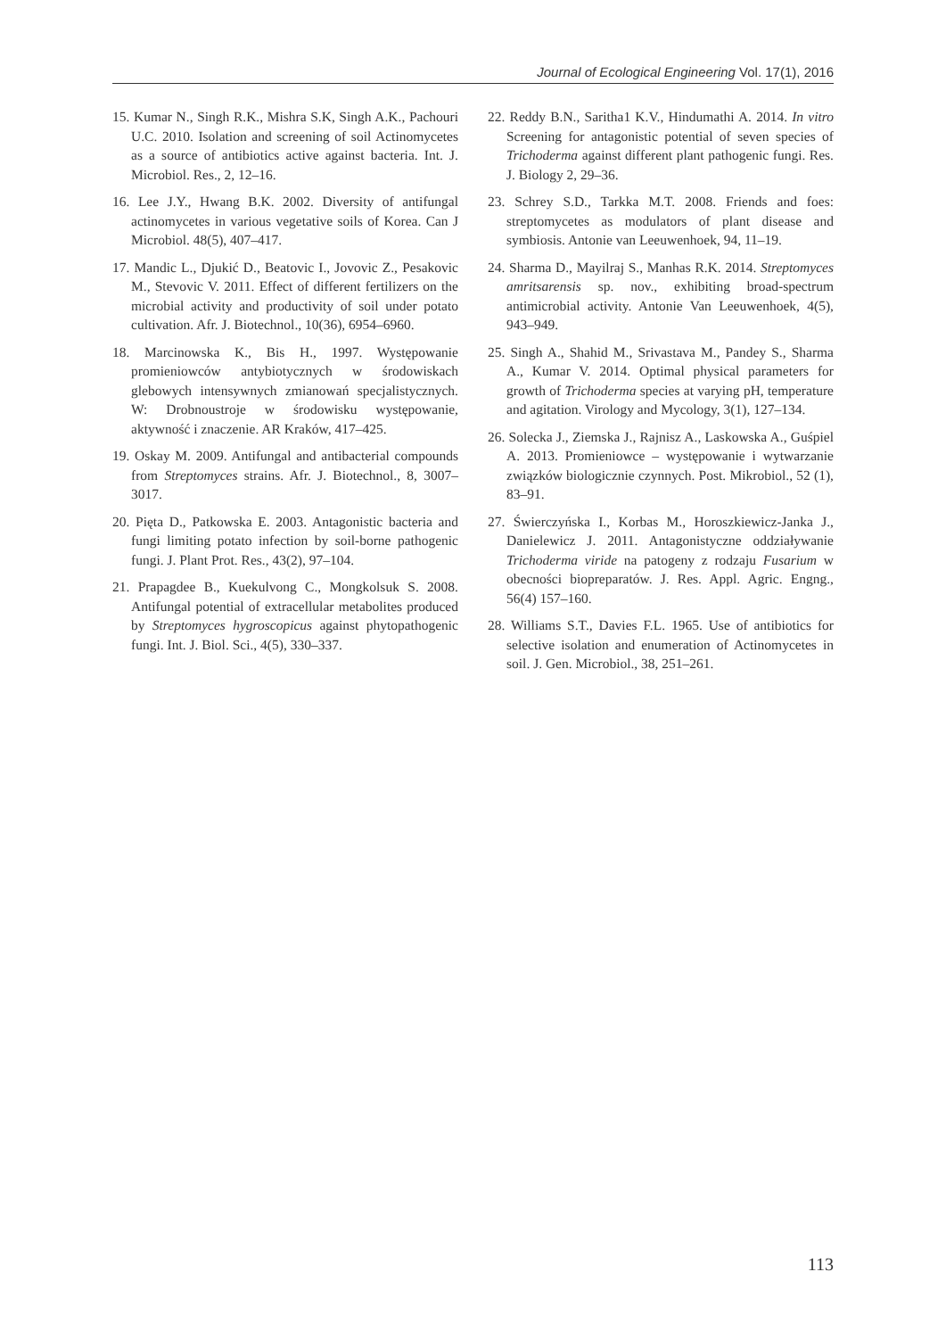Journal of Ecological Engineering Vol. 17(1), 2016
15. Kumar N., Singh R.K., Mishra S.K, Singh A.K., Pachouri U.C. 2010. Isolation and screening of soil Actinomycetes as a source of antibiotics active against bacteria. Int. J. Microbiol. Res., 2, 12–16.
16. Lee J.Y., Hwang B.K. 2002. Diversity of antifungal actinomycetes in various vegetative soils of Korea. Can J Microbiol. 48(5), 407–417.
17. Mandic L., Djukić D., Beatovic I., Jovovic Z., Pesakovic M., Stevovic V. 2011. Effect of different fertilizers on the microbial activity and productivity of soil under potato cultivation. Afr. J. Biotechnol., 10(36), 6954–6960.
18. Marcinowska K., Bis H., 1997. Występowanie promieniowców antybiotycznych w środowiskach glebowych intensywnych zmianowań specjalistycznych. W: Drobnoustroje w środowisku występowanie, aktywność i znaczenie. AR Kraków, 417–425.
19. Oskay M. 2009. Antifungal and antibacterial compounds from Streptomyces strains. Afr. J. Biotechnol., 8, 3007–3017.
20. Pięta D., Patkowska E. 2003. Antagonistic bacteria and fungi limiting potato infection by soil-borne pathogenic fungi. J. Plant Prot. Res., 43(2), 97–104.
21. Prapagdee B., Kuekulvong C., Mongkolsuk S. 2008. Antifungal potential of extracellular metabolites produced by Streptomyces hygroscopicus against phytopathogenic fungi. Int. J. Biol. Sci., 4(5), 330–337.
22. Reddy B.N., Saritha1 K.V., Hindumathi A. 2014. In vitro Screening for antagonistic potential of seven species of Trichoderma against different plant pathogenic fungi. Res. J. Biology 2, 29–36.
23. Schrey S.D., Tarkka M.T. 2008. Friends and foes: streptomycetes as modulators of plant disease and symbiosis. Antonie van Leeuwenhoek, 94, 11–19.
24. Sharma D., Mayilraj S., Manhas R.K. 2014. Streptomyces amritsarensis sp. nov., exhibiting broad-spectrum antimicrobial activity. Antonie Van Leeuwenhoek, 4(5), 943–949.
25. Singh A., Shahid M., Srivastava M., Pandey S., Sharma A., Kumar V. 2014. Optimal physical parameters for growth of Trichoderma species at varying pH, temperature and agitation. Virology and Mycology, 3(1), 127–134.
26. Solecka J., Ziemska J., Rajnisz A., Laskowska A., Guśpiel A. 2013. Promieniowce – występowanie i wytwarzanie związków biologicznie czynnych. Post. Mikrobiol., 52 (1), 83–91.
27. Świerczyńska I., Korbas M., Horoszkiewicz-Janka J., Danielewicz J. 2011. Antagonistyczne oddziaływanie Trichoderma viride na patogeny z rodzaju Fusarium w obecności biopreparatów. J. Res. Appl. Agric. Engng., 56(4) 157–160.
28. Williams S.T., Davies F.L. 1965. Use of antibiotics for selective isolation and enumeration of Actinomycetes in soil. J. Gen. Microbiol., 38, 251–261.
113